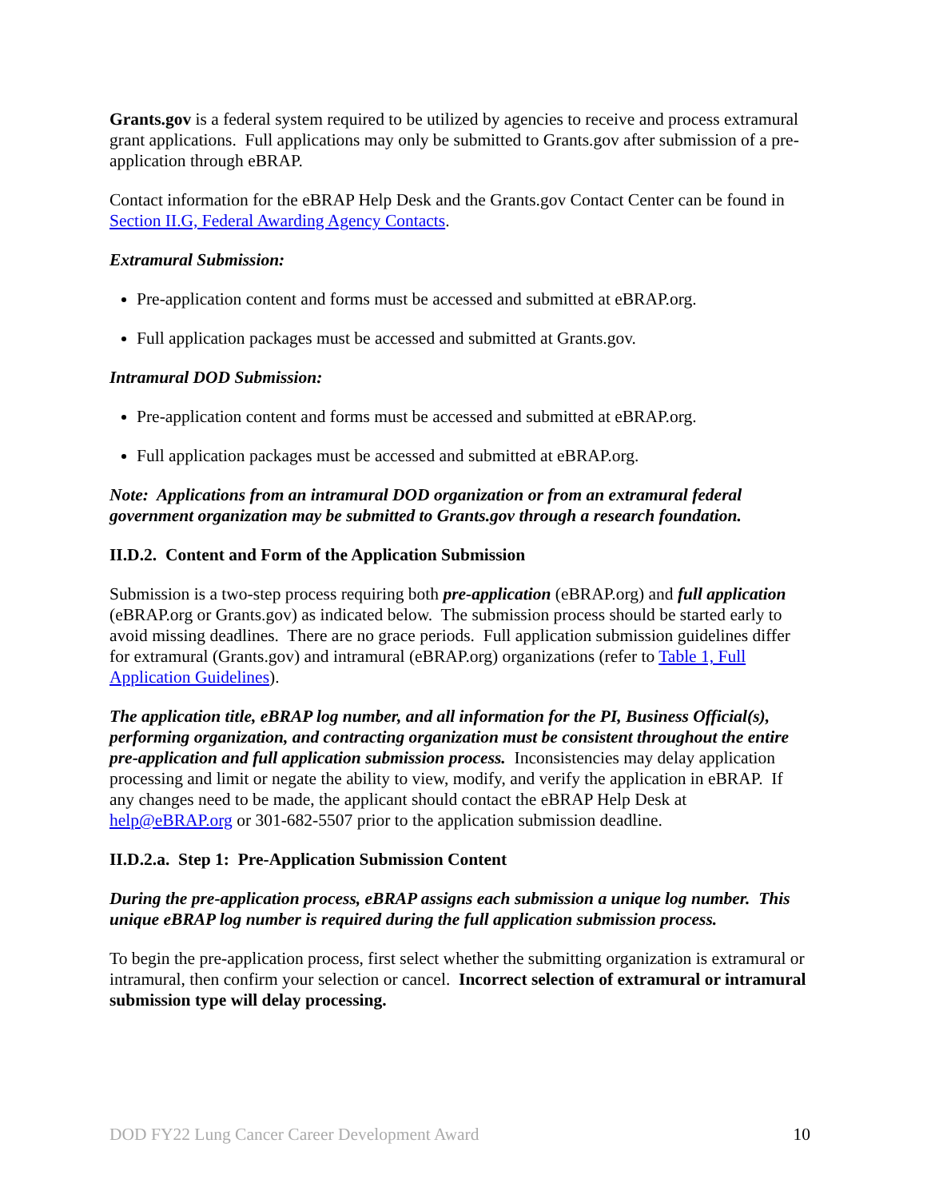Grants.gov is a federal system required to be utilized by agencies to receive and process extramural grant applications. Full applications may only be submitted to Grants.gov after submission of a pre-application through eBRAP.
Contact information for the eBRAP Help Desk and the Grants.gov Contact Center can be found in Section II.G, Federal Awarding Agency Contacts.
Extramural Submission:
Pre-application content and forms must be accessed and submitted at eBRAP.org.
Full application packages must be accessed and submitted at Grants.gov.
Intramural DOD Submission:
Pre-application content and forms must be accessed and submitted at eBRAP.org.
Full application packages must be accessed and submitted at eBRAP.org.
Note: Applications from an intramural DOD organization or from an extramural federal government organization may be submitted to Grants.gov through a research foundation.
II.D.2. Content and Form of the Application Submission
Submission is a two-step process requiring both pre-application (eBRAP.org) and full application (eBRAP.org or Grants.gov) as indicated below. The submission process should be started early to avoid missing deadlines. There are no grace periods. Full application submission guidelines differ for extramural (Grants.gov) and intramural (eBRAP.org) organizations (refer to Table 1, Full Application Guidelines).
The application title, eBRAP log number, and all information for the PI, Business Official(s), performing organization, and contracting organization must be consistent throughout the entire pre-application and full application submission process. Inconsistencies may delay application processing and limit or negate the ability to view, modify, and verify the application in eBRAP. If any changes need to be made, the applicant should contact the eBRAP Help Desk at help@eBRAP.org or 301-682-5507 prior to the application submission deadline.
II.D.2.a. Step 1: Pre-Application Submission Content
During the pre-application process, eBRAP assigns each submission a unique log number. This unique eBRAP log number is required during the full application submission process.
To begin the pre-application process, first select whether the submitting organization is extramural or intramural, then confirm your selection or cancel. Incorrect selection of extramural or intramural submission type will delay processing.
DOD FY22 Lung Cancer Career Development Award 10